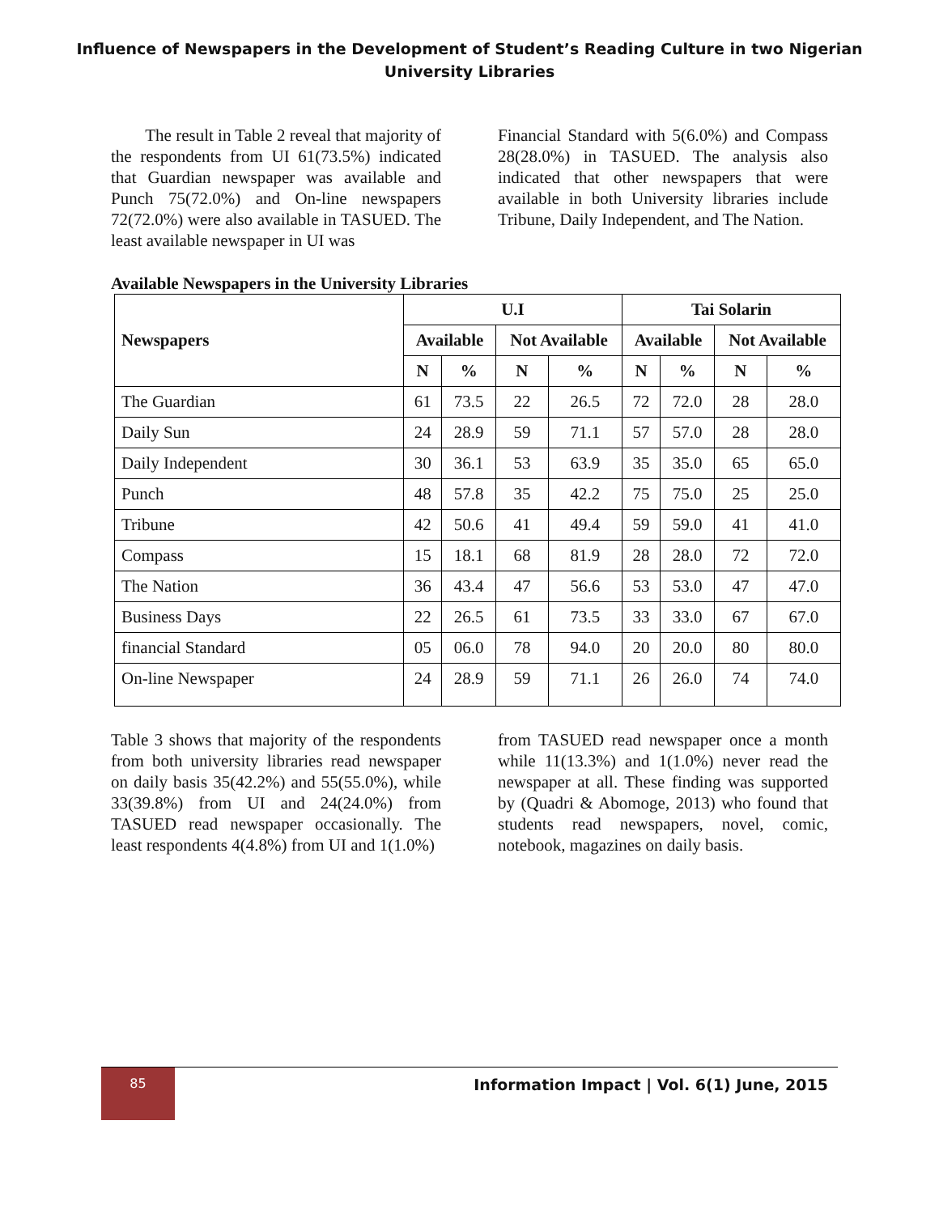Influence of Newspapers in the Development of Student’s Reading Culture in two Nigerian
University Libraries
The result in Table 2 reveal that majority of the respondents from UI 61(73.5%) indicated that Guardian newspaper was available and Punch 75(72.0%) and On-line newspapers 72(72.0%) were also available in TASUED. The least available newspaper in UI was
Financial Standard with 5(6.0%) and Compass 28(28.0%) in TASUED. The analysis also indicated that other newspapers that were available in both University libraries include Tribune, Daily Independent, and The Nation.
Available Newspapers in the University Libraries
| Newspapers | U.I | | | | Tai Solarin | | | |
| --- | --- | --- | --- | --- | --- | --- | --- | --- |
| | Available | | Not Available | | Available | | Not Available | |
| | N | % | N | % | N | % | N | % |
| The Guardian | 61 | 73.5 | 22 | 26.5 | 72 | 72.0 | 28 | 28.0 |
| Daily Sun | 24 | 28.9 | 59 | 71.1 | 57 | 57.0 | 28 | 28.0 |
| Daily Independent | 30 | 36.1 | 53 | 63.9 | 35 | 35.0 | 65 | 65.0 |
| Punch | 48 | 57.8 | 35 | 42.2 | 75 | 75.0 | 25 | 25.0 |
| Tribune | 42 | 50.6 | 41 | 49.4 | 59 | 59.0 | 41 | 41.0 |
| Compass | 15 | 18.1 | 68 | 81.9 | 28 | 28.0 | 72 | 72.0 |
| The Nation | 36 | 43.4 | 47 | 56.6 | 53 | 53.0 | 47 | 47.0 |
| Business Days | 22 | 26.5 | 61 | 73.5 | 33 | 33.0 | 67 | 67.0 |
| financial Standard | 05 | 06.0 | 78 | 94.0 | 20 | 20.0 | 80 | 80.0 |
| On-line Newspaper | 24 | 28.9 | 59 | 71.1 | 26 | 26.0 | 74 | 74.0 |
Table 3 shows that majority of the respondents from both university libraries read newspaper on daily basis 35(42.2%) and 55(55.0%), while 33(39.8%) from UI and 24(24.0%) from TASUED read newspaper occasionally. The least respondents 4(4.8%) from UI and 1(1.0%)
from TASUED read newspaper once a month while 11(13.3%) and 1(1.0%) never read the newspaper at all. These finding was supported by (Quadri & Abomoge, 2013) who found that students read newspapers, novel, comic, notebook, magazines on daily basis.
85
Information Impact | Vol. 6(1) June, 2015